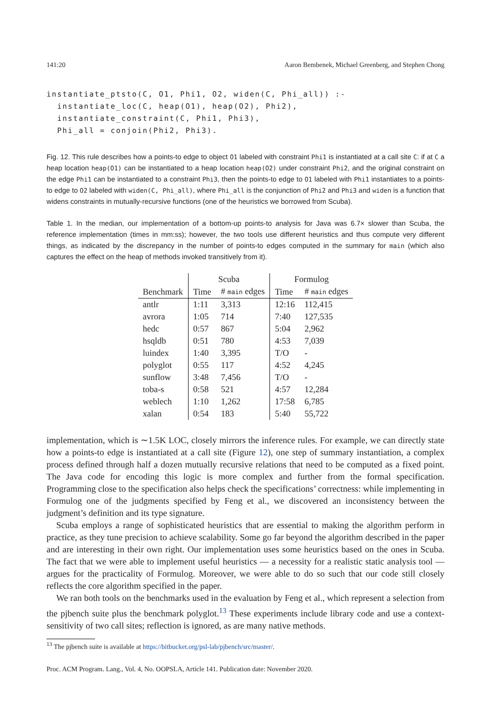141:20 Aaron Bembenek, Michael Greenberg, and Stephen Chong
instantiate_ptsto(C, O1, Phi1, O2, widen(C, Phi_all)) :-
  instantiate_loc(C, heap(O1), heap(O2), Phi2),
  instantiate_constraint(C, Phi1, Phi3),
  Phi_all = conjoin(Phi2, Phi3).
Fig. 12. This rule describes how a points-to edge to object O1 labeled with constraint Phi1 is instantiated at a call site C: if at C a heap location heap(O1) can be instantiated to a heap location heap(O2) under constraint Phi2, and the original constraint on the edge Phi1 can be instantiated to a constraint Phi3, then the points-to edge to O1 labeled with Phi1 instantiates to a points-to edge to O2 labeled with widen(C, Phi_all), where Phi_all is the conjunction of Phi2 and Phi3 and widen is a function that widens constraints in mutually-recursive functions (one of the heuristics we borrowed from Scuba).
Table 1. In the median, our implementation of a bottom-up points-to analysis for Java was 6.7× slower than Scuba, the reference implementation (times in mm:ss); however, the two tools use different heuristics and thus compute very different things, as indicated by the discrepancy in the number of points-to edges computed in the summary for main (which also captures the effect on the heap of methods invoked transitively from it).
| | Scuba | | Formulog | |
| --- | --- | --- | --- | --- |
| Benchmark | Time | # main edges | Time | # main edges |
| antlr | 1:11 | 3,313 | 12:16 | 112,415 |
| avrora | 1:05 | 714 | 7:40 | 127,535 |
| hedc | 0:57 | 867 | 5:04 | 2,962 |
| hsqldb | 0:51 | 780 | 4:53 | 7,039 |
| luindex | 1:40 | 3,395 | T/O | - |
| polyglot | 0:55 | 117 | 4:52 | 4,245 |
| sunflow | 3:48 | 7,456 | T/O | - |
| toba-s | 0:58 | 521 | 4:57 | 12,284 |
| weblech | 1:10 | 1,262 | 17:58 | 6,785 |
| xalan | 0:54 | 183 | 5:40 | 55,722 |
implementation, which is ∼1.5K LOC, closely mirrors the inference rules. For example, we can directly state how a points-to edge is instantiated at a call site (Figure 12), one step of summary instantiation, a complex process defined through half a dozen mutually recursive relations that need to be computed as a fixed point. The Java code for encoding this logic is more complex and further from the formal specification. Programming close to the specification also helps check the specifications’ correctness: while implementing in Formulog one of the judgments specified by Feng et al., we discovered an inconsistency between the judgment’s definition and its type signature.
Scuba employs a range of sophisticated heuristics that are essential to making the algorithm perform in practice, as they tune precision to achieve scalability. Some go far beyond the algorithm described in the paper and are interesting in their own right. Our implementation uses some heuristics based on the ones in Scuba. The fact that we were able to implement useful heuristics — a necessity for a realistic static analysis tool — argues for the practicality of Formulog. Moreover, we were able to do so such that our code still closely reflects the core algorithm specified in the paper.
We ran both tools on the benchmarks used in the evaluation by Feng et al., which represent a selection from the pjbench suite plus the benchmark polyglot.<sup>13</sup> These experiments include library code and use a context-sensitivity of two call sites; reflection is ignored, as are many native methods.
<sup>13</sup> The pjbench suite is available at https://bitbucket.org/psl-lab/pjbench/src/master/.
Proc. ACM Program. Lang., Vol. 4, No. OOPSLA, Article 141. Publication date: November 2020.